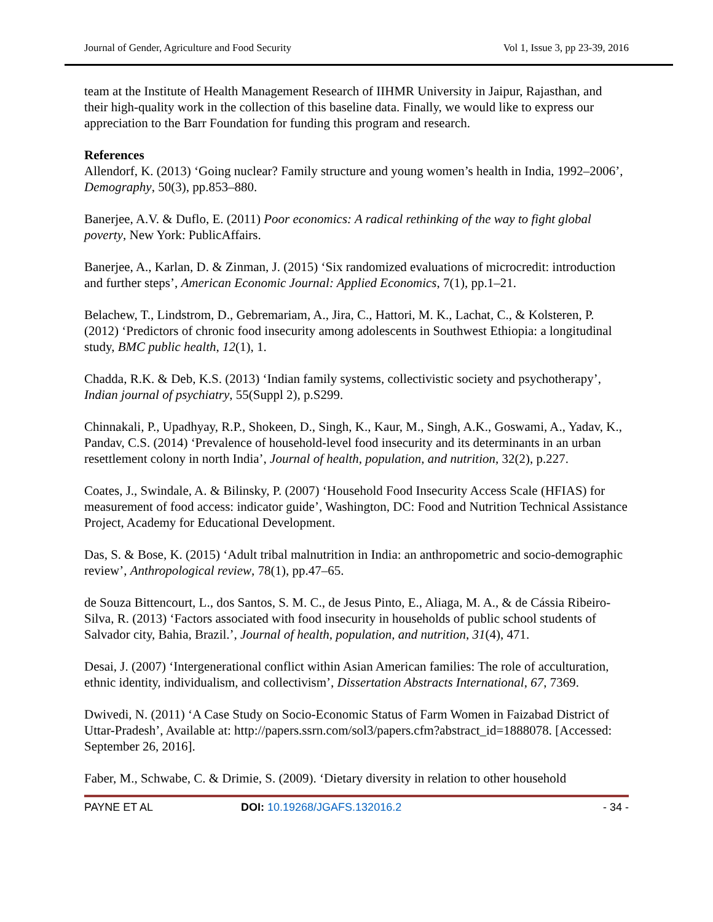Journal of Gender, Agriculture and Food Security Vol 1, Issue 3, pp 23-39, 2016
team at the Institute of Health Management Research of IIHMR University in Jaipur, Rajasthan, and their high-quality work in the collection of this baseline data. Finally, we would like to express our appreciation to the Barr Foundation for funding this program and research.
References
Allendorf, K. (2013) ‘Going nuclear? Family structure and young women’s health in India, 1992–2006’, Demography, 50(3), pp.853–880.
Banerjee, A.V. & Duflo, E. (2011) Poor economics: A radical rethinking of the way to fight global poverty, New York: PublicAffairs.
Banerjee, A., Karlan, D. & Zinman, J. (2015) ‘Six randomized evaluations of microcredit: introduction and further steps’, American Economic Journal: Applied Economics, 7(1), pp.1–21.
Belachew, T., Lindstrom, D., Gebremariam, A., Jira, C., Hattori, M. K., Lachat, C., & Kolsteren, P. (2012) ‘Predictors of chronic food insecurity among adolescents in Southwest Ethiopia: a longitudinal study, BMC public health, 12(1), 1.
Chadda, R.K. & Deb, K.S. (2013) ‘Indian family systems, collectivistic society and psychotherapy’, Indian journal of psychiatry, 55(Suppl 2), p.S299.
Chinnakali, P., Upadhyay, R.P., Shokeen, D., Singh, K., Kaur, M., Singh, A.K., Goswami, A., Yadav, K., Pandav, C.S. (2014) ‘Prevalence of household-level food insecurity and its determinants in an urban resettlement colony in north India’, Journal of health, population, and nutrition, 32(2), p.227.
Coates, J., Swindale, A. & Bilinsky, P. (2007) ‘Household Food Insecurity Access Scale (HFIAS) for measurement of food access: indicator guide’, Washington, DC: Food and Nutrition Technical Assistance Project, Academy for Educational Development.
Das, S. & Bose, K. (2015) ‘Adult tribal malnutrition in India: an anthropometric and socio-demographic review’, Anthropological review, 78(1), pp.47–65.
de Souza Bittencourt, L., dos Santos, S. M. C., de Jesus Pinto, E., Aliaga, M. A., & de Cássia Ribeiro-Silva, R. (2013) ‘Factors associated with food insecurity in households of public school students of Salvador city, Bahia, Brazil.’, Journal of health, population, and nutrition, 31(4), 471.
Desai, J. (2007) ‘Intergenerational conflict within Asian American families: The role of acculturation, ethnic identity, individualism, and collectivism’, Dissertation Abstracts International, 67, 7369.
Dwivedi, N. (2011) ‘A Case Study on Socio-Economic Status of Farm Women in Faizabad District of Uttar-Pradesh’, Available at: http://papers.ssrn.com/sol3/papers.cfm?abstract_id=1888078. [Accessed: September 26, 2016].
Faber, M., Schwabe, C. & Drimie, S. (2009). ‘Dietary diversity in relation to other household
PAYNE ET AL DOI: 10.19268/JGAFS.132016.2 - 34 -